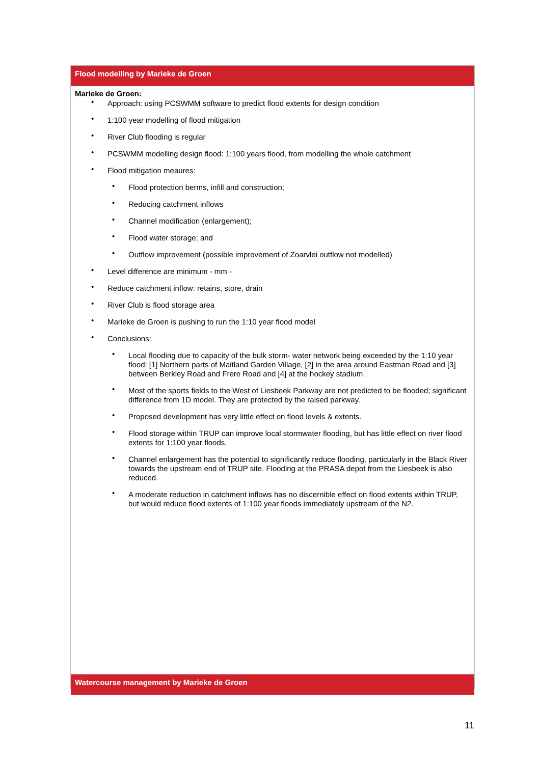Flood modelling by Marieke de Groen
Marieke de Groen:
• Approach: using PCSWMM software to predict flood extents for design condition
• 1:100 year modelling of flood mitigation
• River Club flooding is regular
• PCSWMM modelling design flood: 1:100 years flood, from modelling the whole catchment
• Flood mitigation meaures:
• Flood protection berms, infill and construction;
• Reducing catchment inflows
• Channel modification (enlargement);
• Flood water storage; and
• Outflow improvement (possible improvement of Zoarvlei outflow not modelled)
• Level difference are minimum - mm -
• Reduce catchment inflow: retains, store, drain
• River Club is flood storage area
• Marieke de Groen is pushing to run the 1:10 year flood model
• Conclusions:
• Local flooding due to capacity of the bulk storm- water network being exceeded by the 1:10 year flood: [1] Northern parts of Maitland Garden Village, [2] in the area around Eastman Road and [3] between Berkley Road and Frere Road and [4] at the hockey stadium.
• Most of the sports fields to the West of Liesbeek Parkway are not predicted to be flooded; significant difference from 1D model. They are protected by the raised parkway.
• Proposed development has very little effect on flood levels & extents.
• Flood storage within TRUP can improve local stormwater flooding, but has little effect on river flood extents for 1:100 year floods.
• Channel enlargement has the potential to significantly reduce flooding, particularly in the Black River towards the upstream end of TRUP site. Flooding at the PRASA depot from the Liesbeek is also reduced.
• A moderate reduction in catchment inflows has no discernible effect on flood extents within TRUP, but would reduce flood extents of 1:100 year floods immediately upstream of the N2.
Watercourse management by Marieke de Groen
11